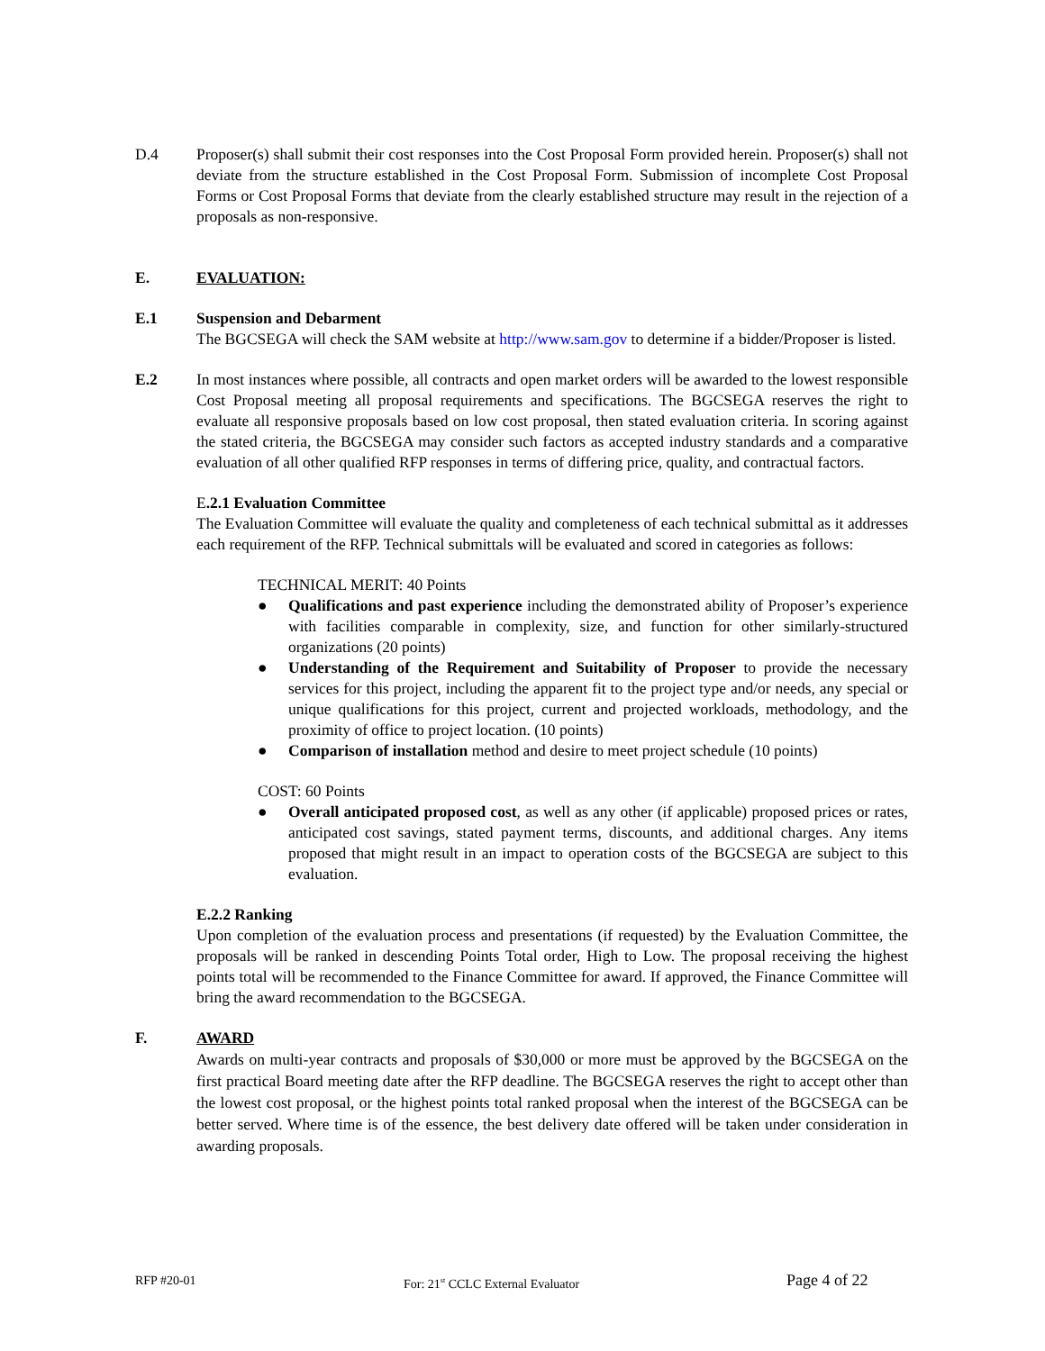D.4 Proposer(s) shall submit their cost responses into the Cost Proposal Form provided herein. Proposer(s) shall not deviate from the structure established in the Cost Proposal Form. Submission of incomplete Cost Proposal Forms or Cost Proposal Forms that deviate from the clearly established structure may result in the rejection of a proposals as non-responsive.
E. EVALUATION:
E.1 Suspension and Debarment
The BGCSEGA will check the SAM website at http://www.sam.gov to determine if a bidder/Proposer is listed.
E.2 In most instances where possible, all contracts and open market orders will be awarded to the lowest responsible Cost Proposal meeting all proposal requirements and specifications. The BGCSEGA reserves the right to evaluate all responsive proposals based on low cost proposal, then stated evaluation criteria. In scoring against the stated criteria, the BGCSEGA may consider such factors as accepted industry standards and a comparative evaluation of all other qualified RFP responses in terms of differing price, quality, and contractual factors.
E.2.1 Evaluation Committee
The Evaluation Committee will evaluate the quality and completeness of each technical submittal as it addresses each requirement of the RFP. Technical submittals will be evaluated and scored in categories as follows:
TECHNICAL MERIT: 40 Points
● Qualifications and past experience including the demonstrated ability of Proposer’s experience with facilities comparable in complexity, size, and function for other similarly-structured organizations (20 points)
● Understanding of the Requirement and Suitability of Proposer to provide the necessary services for this project, including the apparent fit to the project type and/or needs, any special or unique qualifications for this project, current and projected workloads, methodology, and the proximity of office to project location. (10 points)
● Comparison of installation method and desire to meet project schedule (10 points)
COST: 60 Points
● Overall anticipated proposed cost, as well as any other (if applicable) proposed prices or rates, anticipated cost savings, stated payment terms, discounts, and additional charges. Any items proposed that might result in an impact to operation costs of the BGCSEGA are subject to this evaluation.
E.2.2 Ranking
Upon completion of the evaluation process and presentations (if requested) by the Evaluation Committee, the proposals will be ranked in descending Points Total order, High to Low. The proposal receiving the highest points total will be recommended to the Finance Committee for award. If approved, the Finance Committee will bring the award recommendation to the BGCSEGA.
F. AWARD
Awards on multi-year contracts and proposals of $30,000 or more must be approved by the BGCSEGA on the first practical Board meeting date after the RFP deadline. The BGCSEGA reserves the right to accept other than the lowest cost proposal, or the highest points total ranked proposal when the interest of the BGCSEGA can be better served. Where time is of the essence, the best delivery date offered will be taken under consideration in awarding proposals.
RFP #20-01 For: 21<sup>st</sup> CCLC External Evaluator Page 4 of 22